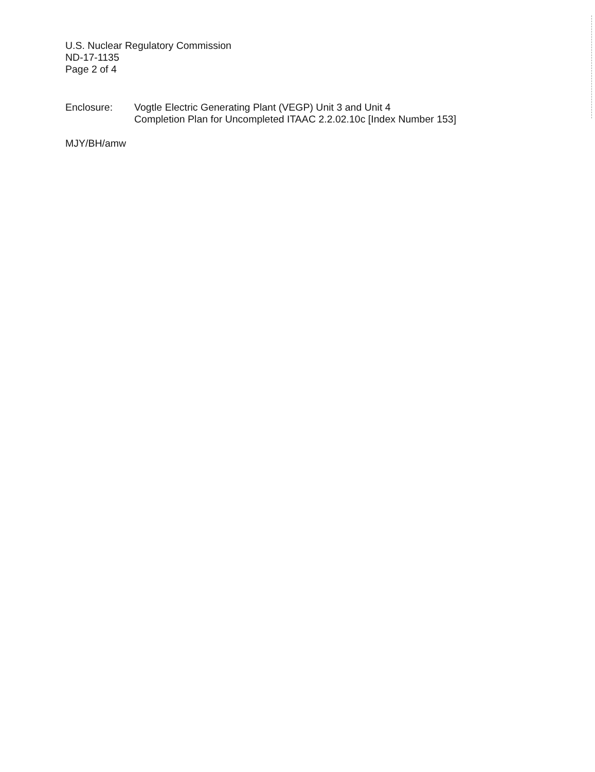U.S. Nuclear Regulatory Commission
ND-17-1135
Page 2 of 4
Enclosure: Vogtle Electric Generating Plant (VEGP) Unit 3 and Unit 4
Completion Plan for Uncompleted ITAAC 2.2.02.10c [Index Number 153]
MJY/BH/amw